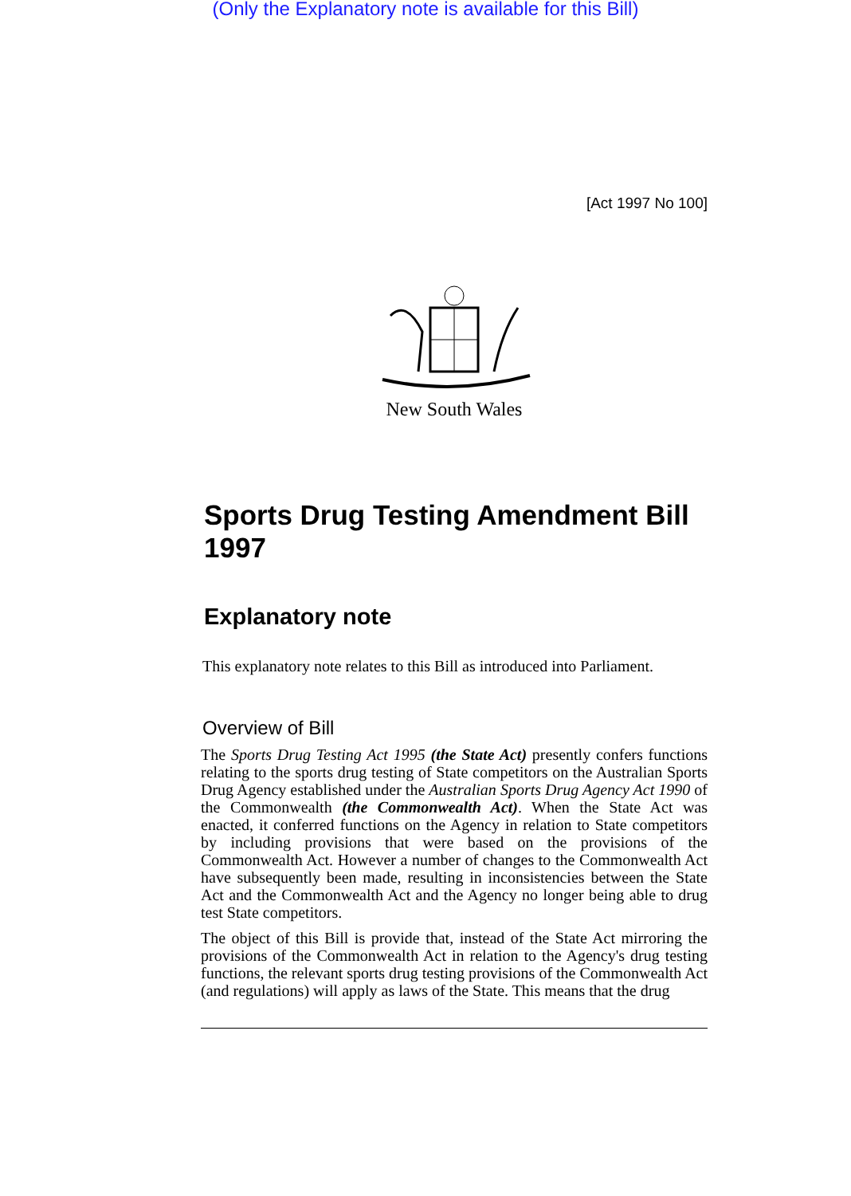(Only the Explanatory note is available for this Bill)
[Act 1997 No 100]
New South Wales
Sports Drug Testing Amendment Bill 1997
Explanatory note
This explanatory note relates to this Bill as introduced into Parliament.
Overview of Bill
The Sports Drug Testing Act 1995 (the State Act) presently confers functions relating to the sports drug testing of State competitors on the Australian Sports Drug Agency established under the Australian Sports Drug Agency Act 1990 of the Commonwealth (the Commonwealth Act). When the State Act was enacted, it conferred functions on the Agency in relation to State competitors by including provisions that were based on the provisions of the Commonwealth Act. However a number of changes to the Commonwealth Act have subsequently been made, resulting in inconsistencies between the State Act and the Commonwealth Act and the Agency no longer being able to drug test State competitors.
The object of this Bill is provide that, instead of the State Act mirroring the provisions of the Commonwealth Act in relation to the Agency's drug testing functions, the relevant sports drug testing provisions of the Commonwealth Act (and regulations) will apply as laws of the State. This means that the drug